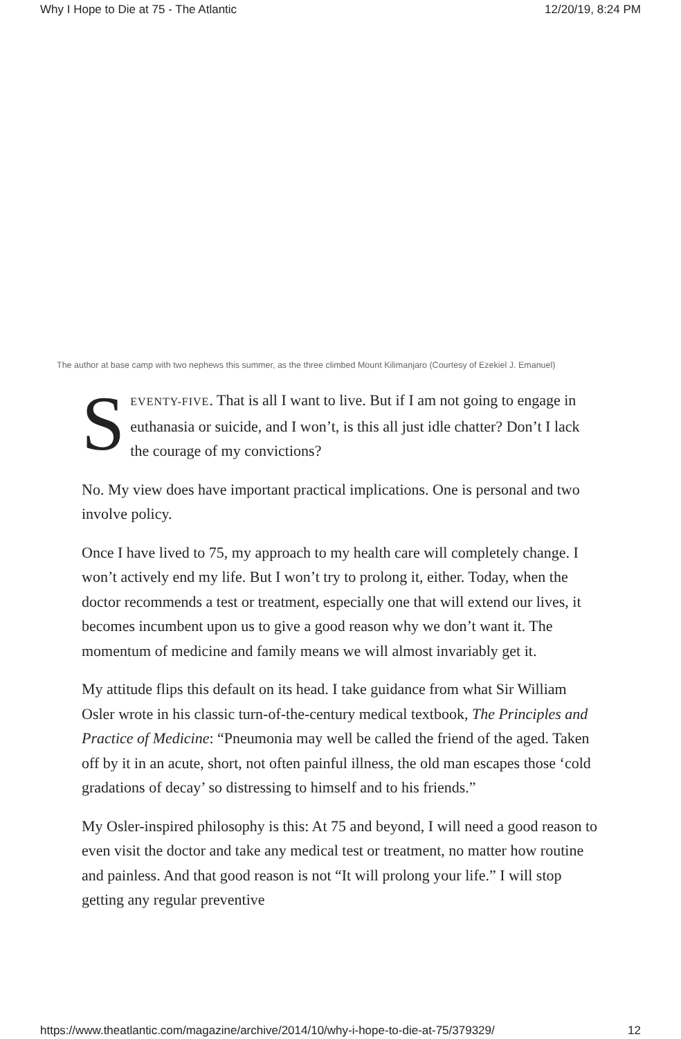Why I Hope to Die at 75 - The Atlantic 12/20/19, 8:24 PM
The author at base camp with two nephews this summer, as the three climbed Mount Kilimanjaro (Courtesy of Ezekiel J. Emanuel)
SEVENTY-FIVE. That is all I want to live. But if I am not going to engage in euthanasia or suicide, and I won’t, is this all just idle chatter? Don’t I lack the courage of my convictions?
No. My view does have important practical implications. One is personal and two involve policy.
Once I have lived to 75, my approach to my health care will completely change. I won’t actively end my life. But I won’t try to prolong it, either. Today, when the doctor recommends a test or treatment, especially one that will extend our lives, it becomes incumbent upon us to give a good reason why we don’t want it. The momentum of medicine and family means we will almost invariably get it.
My attitude flips this default on its head. I take guidance from what Sir William Osler wrote in his classic turn-of-the-century medical textbook, The Principles and Practice of Medicine: “Pneumonia may well be called the friend of the aged. Taken off by it in an acute, short, not often painful illness, the old man escapes those ‘cold gradations of decay’ so distressing to himself and to his friends.”
My Osler-inspired philosophy is this: At 75 and beyond, I will need a good reason to even visit the doctor and take any medical test or treatment, no matter how routine and painless. And that good reason is not “It will prolong your life.” I will stop getting any regular preventive
https://www.theatlantic.com/magazine/archive/2014/10/why-i-hope-to-die-at-75/379329/ 12